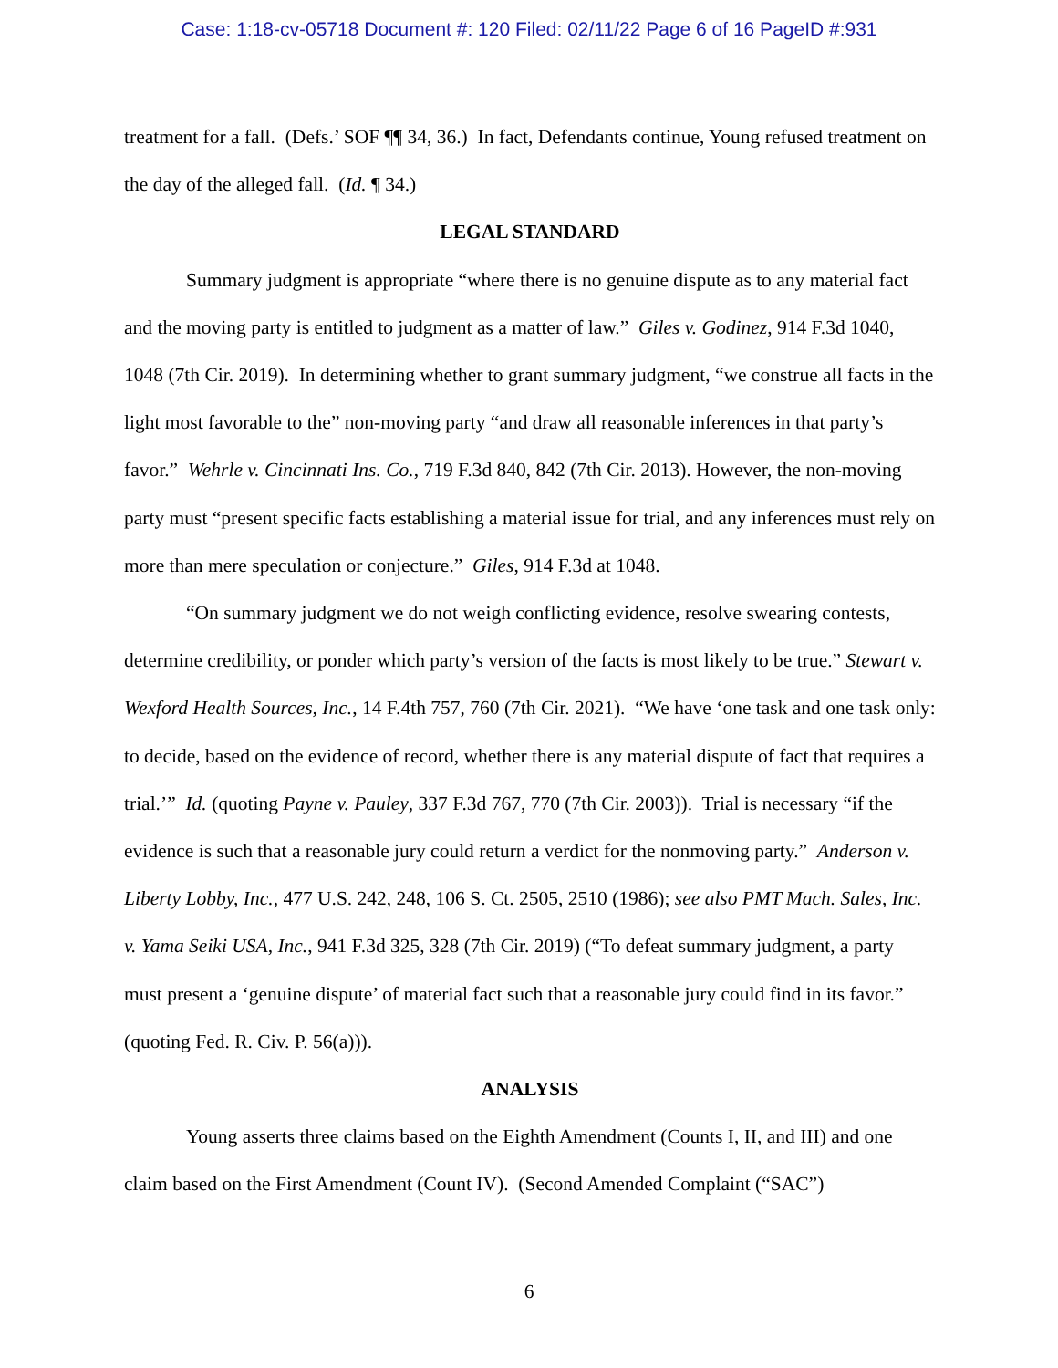Case: 1:18-cv-05718 Document #: 120 Filed: 02/11/22 Page 6 of 16 PageID #:931
treatment for a fall. (Defs.’ SOF ¶¶ 34, 36.) In fact, Defendants continue, Young refused treatment on the day of the alleged fall. (Id. ¶ 34.)
LEGAL STANDARD
Summary judgment is appropriate “where there is no genuine dispute as to any material fact and the moving party is entitled to judgment as a matter of law.” Giles v. Godinez, 914 F.3d 1040, 1048 (7th Cir. 2019). In determining whether to grant summary judgment, “we construe all facts in the light most favorable to the” non-moving party “and draw all reasonable inferences in that party’s favor.” Wehrle v. Cincinnati Ins. Co., 719 F.3d 840, 842 (7th Cir. 2013). However, the non-moving party must “present specific facts establishing a material issue for trial, and any inferences must rely on more than mere speculation or conjecture.” Giles, 914 F.3d at 1048.
“On summary judgment we do not weigh conflicting evidence, resolve swearing contests, determine credibility, or ponder which party’s version of the facts is most likely to be true.” Stewart v. Wexford Health Sources, Inc., 14 F.4th 757, 760 (7th Cir. 2021). “We have ‘one task and one task only: to decide, based on the evidence of record, whether there is any material dispute of fact that requires a trial.’” Id. (quoting Payne v. Pauley, 337 F.3d 767, 770 (7th Cir. 2003)). Trial is necessary “if the evidence is such that a reasonable jury could return a verdict for the nonmoving party.” Anderson v. Liberty Lobby, Inc., 477 U.S. 242, 248, 106 S. Ct. 2505, 2510 (1986); see also PMT Mach. Sales, Inc. v. Yama Seiki USA, Inc., 941 F.3d 325, 328 (7th Cir. 2019) (“To defeat summary judgment, a party must present a ‘genuine dispute’ of material fact such that a reasonable jury could find in its favor.” (quoting Fed. R. Civ. P. 56(a))).
ANALYSIS
Young asserts three claims based on the Eighth Amendment (Counts I, II, and III) and one claim based on the First Amendment (Count IV). (Second Amended Complaint (“SAC”)
6